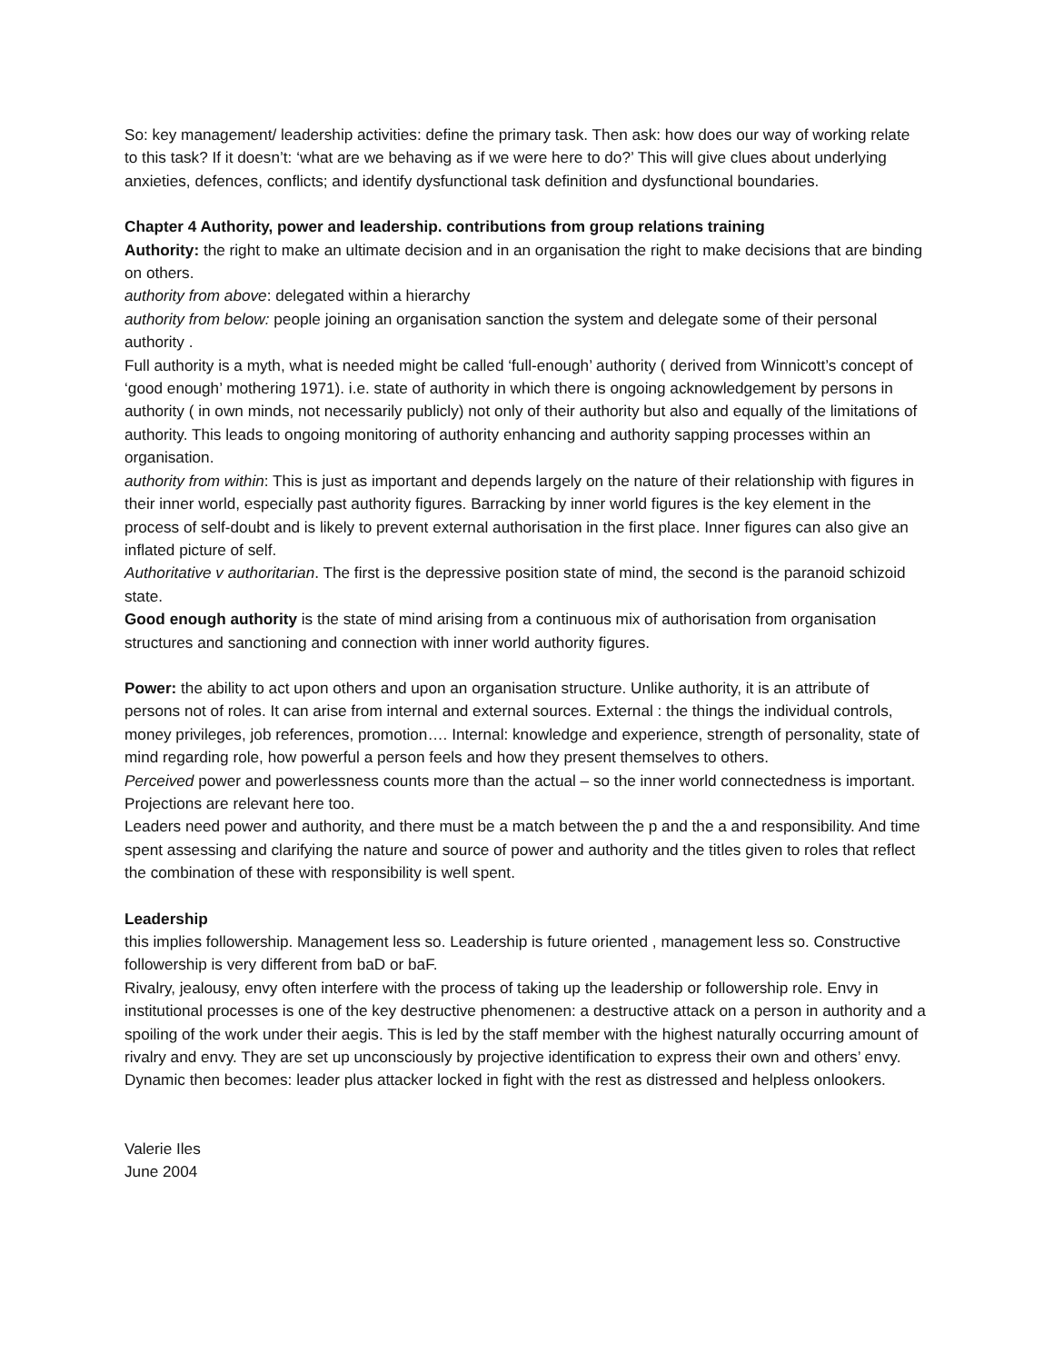So: key management/ leadership activities: define the primary task. Then ask: how does our way of working relate to this task? If it doesn’t: ‘what are we behaving as if we were here to do?’ This will give clues about underlying anxieties, defences, conflicts; and identify dysfunctional task definition and dysfunctional boundaries.
Chapter 4 Authority, power and leadership. contributions from group relations training
Authority: the right to make an ultimate decision and in an organisation the right to make decisions that are binding on others.
authority from above: delegated within a hierarchy
authority from below: people joining an organisation sanction the system and delegate some of their personal authority .
Full authority is a myth, what is needed might be called ‘full-enough’ authority ( derived from Winnicott’s concept of ‘good enough’ mothering 1971). i.e. state of authority in which there is ongoing acknowledgement by persons in authority ( in own minds, not necessarily publicly) not only of their authority but also and equally of the limitations of authority. This leads to ongoing monitoring of authority enhancing and authority sapping processes within an organisation.
authority from within: This is just as important and depends largely on the nature of their relationship with figures in their inner world, especially past authority figures. Barracking by inner world figures is the key element in the process of self-doubt and is likely to prevent external authorisation in the first place. Inner figures can also give an inflated picture of self.
Authoritative v authoritarian. The first is the depressive position state of mind, the second is the paranoid schizoid state.
Good enough authority is the state of mind arising from a continuous mix of authorisation from organisation structures and sanctioning and connection with inner world authority figures.
Power: the ability to act upon others and upon an organisation structure. Unlike authority, it is an attribute of persons not of roles. It can arise from internal and external sources. External : the things the individual controls, money privileges, job references, promotion…. Internal: knowledge and experience, strength of personality, state of mind regarding role, how powerful a person feels and how they present themselves to others.
Perceived power and powerlessness counts more than the actual – so the inner world connectedness is important. Projections are relevant here too.
Leaders need power and authority, and there must be a match between the p and the a and responsibility. And time spent assessing and clarifying the nature and source of power and authority and the titles given to roles that reflect the combination of these with responsibility is well spent.
Leadership
this implies followership. Management less so. Leadership is future oriented , management less so. Constructive followership is very different from baD or baF.
Rivalry, jealousy, envy often interfere with the process of taking up the leadership or followership role. Envy in institutional processes is one of the key destructive phenomenen: a destructive attack on a person in authority and a spoiling of the work under their aegis. This is led by the staff member with the highest naturally occurring amount of rivalry and envy. They are set up unconsciously by projective identification to express their own and others’ envy.
Dynamic then becomes: leader plus attacker locked in fight with the rest as distressed and helpless onlookers.
Valerie Iles
June 2004